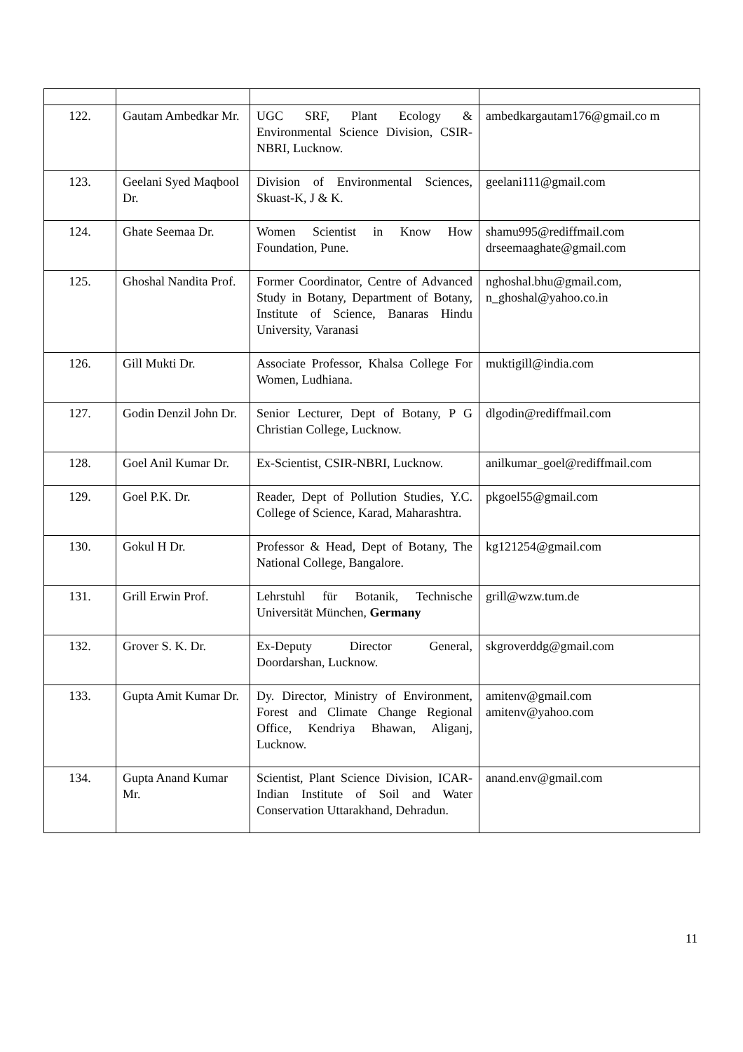| 122. | Gautam Ambedkar Mr. | UGC SRF, Plant Ecology & Environmental Science Division, CSIR-NBRI, Lucknow. | ambedkargautam176@gmail.co m |
| 123. | Geelani Syed Maqbool Dr. | Division of Environmental Sciences, Skuast-K, J & K. | geelani111@gmail.com |
| 124. | Ghate Seemaa Dr. | Women Scientist in Know How Foundation, Pune. | shamu995@rediffmail.com drseemaaghate@gmail.com |
| 125. | Ghoshal Nandita Prof. | Former Coordinator, Centre of Advanced Study in Botany, Department of Botany, Institute of Science, Banaras Hindu University, Varanasi | nghoshal.bhu@gmail.com, n_ghoshal@yahoo.co.in |
| 126. | Gill Mukti Dr. | Associate Professor, Khalsa College For Women, Ludhiana. | muktigill@india.com |
| 127. | Godin Denzil John Dr. | Senior Lecturer, Dept of Botany, P G Christian College, Lucknow. | dlgodin@rediffmail.com |
| 128. | Goel Anil Kumar Dr. | Ex-Scientist, CSIR-NBRI, Lucknow. | anilkumar_goel@rediffmail.com |
| 129. | Goel P.K. Dr. | Reader, Dept of Pollution Studies, Y.C. College of Science, Karad, Maharashtra. | pkgoel55@gmail.com |
| 130. | Gokul H Dr. | Professor & Head, Dept of Botany, The National College, Bangalore. | kg121254@gmail.com |
| 131. | Grill Erwin Prof. | Lehrstuhl für Botanik, Technische Universität München, Germany | grill@wzw.tum.de |
| 132. | Grover S. K. Dr. | Ex-Deputy Director General, Doordarshan, Lucknow. | skgroverddg@gmail.com |
| 133. | Gupta Amit Kumar Dr. | Dy. Director, Ministry of Environment, Forest and Climate Change Regional Office, Kendriya Bhawan, Aliganj, Lucknow. | amitenv@gmail.com amitenv@yahoo.com |
| 134. | Gupta Anand Kumar Mr. | Scientist, Plant Science Division, ICAR-Indian Institute of Soil and Water Conservation Uttarakhand, Dehradun. | anand.env@gmail.com |
11